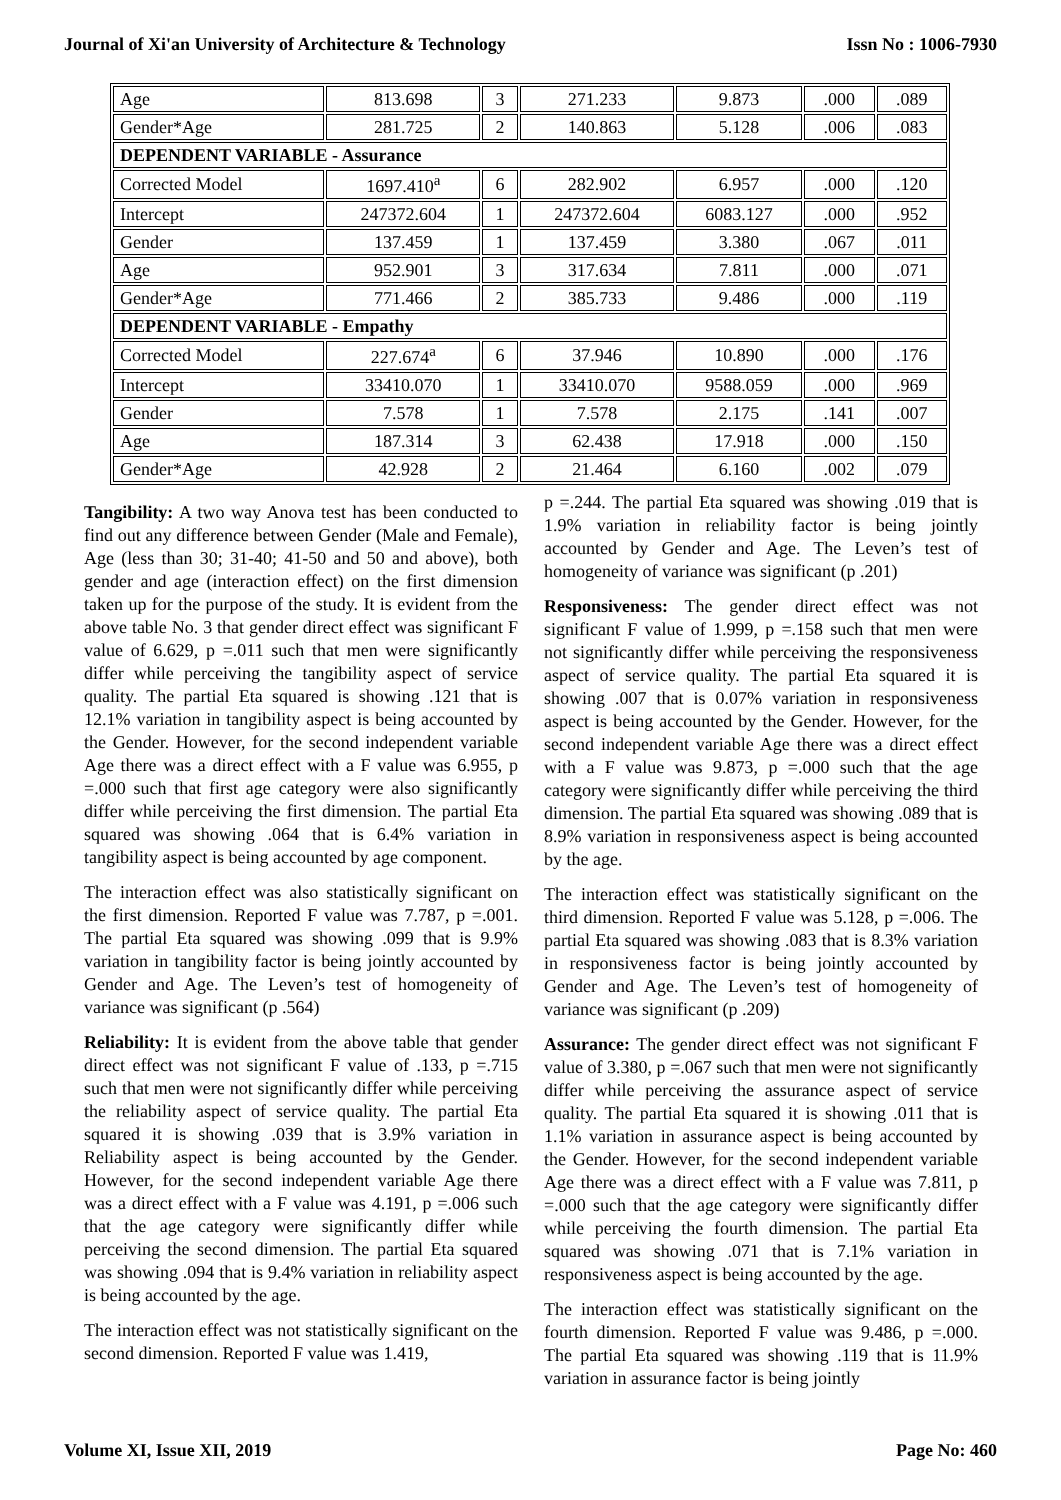Journal of Xi'an University of Architecture & Technology Issn No : 1006-7930
| Age | 813.698 | 3 | 271.233 | 9.873 | .000 | .089 |
| Gender*Age | 281.725 | 2 | 140.863 | 5.128 | .006 | .083 |
| DEPENDENT VARIABLE - Assurance | | | | | | |
| Corrected Model | 1697.410<sup>a</sup> | 6 | 282.902 | 6.957 | .000 | .120 |
| Intercept | 247372.604 | 1 | 247372.604 | 6083.127 | .000 | .952 |
| Gender | 137.459 | 1 | 137.459 | 3.380 | .067 | .011 |
| Age | 952.901 | 3 | 317.634 | 7.811 | .000 | .071 |
| Gender*Age | 771.466 | 2 | 385.733 | 9.486 | .000 | .119 |
| DEPENDENT VARIABLE - Empathy | | | | | | |
| Corrected Model | 227.674<sup>a</sup> | 6 | 37.946 | 10.890 | .000 | .176 |
| Intercept | 33410.070 | 1 | 33410.070 | 9588.059 | .000 | .969 |
| Gender | 7.578 | 1 | 7.578 | 2.175 | .141 | .007 |
| Age | 187.314 | 3 | 62.438 | 17.918 | .000 | .150 |
| Gender*Age | 42.928 | 2 | 21.464 | 6.160 | .002 | .079 |
Tangibility: A two way Anova test has been conducted to find out any difference between Gender (Male and Female), Age (less than 30; 31-40; 41-50 and 50 and above), both gender and age (interaction effect) on the first dimension taken up for the purpose of the study. It is evident from the above table No. 3 that gender direct effect was significant F value of 6.629, p =.011 such that men were significantly differ while perceiving the tangibility aspect of service quality. The partial Eta squared is showing .121 that is 12.1% variation in tangibility aspect is being accounted by the Gender. However, for the second independent variable Age there was a direct effect with a F value was 6.955, p =.000 such that first age category were also significantly differ while perceiving the first dimension. The partial Eta squared was showing .064 that is 6.4% variation in tangibility aspect is being accounted by age component.
The interaction effect was also statistically significant on the first dimension. Reported F value was 7.787, p =.001. The partial Eta squared was showing .099 that is 9.9% variation in tangibility factor is being jointly accounted by Gender and Age. The Leven’s test of homogeneity of variance was significant (p .564)
Reliability: It is evident from the above table that gender direct effect was not significant F value of .133, p =.715 such that men were not significantly differ while perceiving the reliability aspect of service quality. The partial Eta squared it is showing .039 that is 3.9% variation in Reliability aspect is being accounted by the Gender. However, for the second independent variable Age there was a direct effect with a F value was 4.191, p =.006 such that the age category were significantly differ while perceiving the second dimension. The partial Eta squared was showing .094 that is 9.4% variation in reliability aspect is being accounted by the age.
The interaction effect was not statistically significant on the second dimension. Reported F value was 1.419,
p =.244. The partial Eta squared was showing .019 that is 1.9% variation in reliability factor is being jointly accounted by Gender and Age. The Leven’s test of homogeneity of variance was significant (p .201)
Responsiveness: The gender direct effect was not significant F value of 1.999, p =.158 such that men were not significantly differ while perceiving the responsiveness aspect of service quality. The partial Eta squared it is showing .007 that is 0.07% variation in responsiveness aspect is being accounted by the Gender. However, for the second independent variable Age there was a direct effect with a F value was 9.873, p =.000 such that the age category were significantly differ while perceiving the third dimension. The partial Eta squared was showing .089 that is 8.9% variation in responsiveness aspect is being accounted by the age.
The interaction effect was statistically significant on the third dimension. Reported F value was 5.128, p =.006. The partial Eta squared was showing .083 that is 8.3% variation in responsiveness factor is being jointly accounted by Gender and Age. The Leven’s test of homogeneity of variance was significant (p .209)
Assurance: The gender direct effect was not significant F value of 3.380, p =.067 such that men were not significantly differ while perceiving the assurance aspect of service quality. The partial Eta squared it is showing .011 that is 1.1% variation in assurance aspect is being accounted by the Gender. However, for the second independent variable Age there was a direct effect with a F value was 7.811, p =.000 such that the age category were significantly differ while perceiving the fourth dimension. The partial Eta squared was showing .071 that is 7.1% variation in responsiveness aspect is being accounted by the age.
The interaction effect was statistically significant on the fourth dimension. Reported F value was 9.486, p =.000. The partial Eta squared was showing .119 that is 11.9% variation in assurance factor is being jointly
Volume XI, Issue XII, 2019 Page No: 460